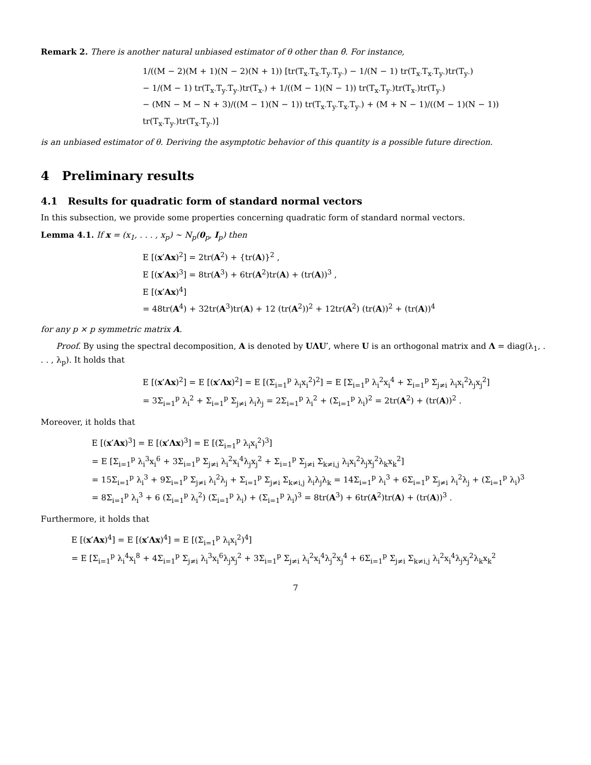Remark 2. There is another natural unbiased estimator of θ other than θ̂. For instance,
1/((M − 2)(M + 1)(N − 2)(N + 1)) [tr(T<sub>x·</sub>T<sub>x·</sub>T<sub>y·</sub>T<sub>y·</sub>) − 1/(N − 1) tr(T<sub>x·</sub>T<sub>x·</sub>T<sub>y·</sub>)tr(T<sub>y·</sub>)
− 1/(M − 1) tr(T<sub>x·</sub>T<sub>y·</sub>T<sub>y·</sub>)tr(T<sub>x·</sub>) + 1/((M − 1)(N − 1)) tr(T<sub>x·</sub>T<sub>y·</sub>)tr(T<sub>x·</sub>)tr(T<sub>y·</sub>)
− (MN − M − N + 3)/((M − 1)(N − 1)) tr(T<sub>x·</sub>T<sub>y·</sub>T<sub>x·</sub>T<sub>y·</sub>) + (M + N − 1)/((M − 1)(N − 1)) tr(T<sub>x·</sub>T<sub>y·</sub>)tr(T<sub>x·</sub>T<sub>y·</sub>)]
is an unbiased estimator of θ. Deriving the asymptotic behavior of this quantity is a possible future direction.
4 Preliminary results
4.1 Results for quadratic form of standard normal vectors
In this subsection, we provide some properties concerning quadratic form of standard normal vectors.
Lemma 4.1. If x = (x<sub>1</sub>, . . . , x<sub>p</sub>) ∼ N<sub>p</sub>(0<sub>p</sub>, I<sub>p</sub>) then
E [(x′Ax)<sup>2</sup>] = 2tr(A<sup>2</sup>) + {tr(A)}<sup>2</sup> ,
E [(x′Ax)<sup>3</sup>] = 8tr(A<sup>3</sup>) + 6tr(A<sup>2</sup>)tr(A) + (tr(A))<sup>3</sup> ,
E [(x′Ax)<sup>4</sup>]
= 48tr(A<sup>4</sup>) + 32tr(A<sup>3</sup>)tr(A) + 12 (tr(A<sup>2</sup>))<sup>2</sup> + 12tr(A<sup>2</sup>) (tr(A))<sup>2</sup> + (tr(A))<sup>4</sup>
for any p × p symmetric matrix A.
Proof. By using the spectral decomposition, A is denoted by UΛU′, where U is an orthogonal matrix and Λ = diag(λ<sub>1</sub>, . . . , λ<sub>p</sub>). It holds that
E [(x′Ax)<sup>2</sup>] = E [(x′Λx)<sup>2</sup>] = E [(Σ<sub>i=1</sub><sup>p</sup> λ<sub>i</sub>x<sub>i</sub><sup>2</sup>)<sup>2</sup>] = E [Σ<sub>i=1</sub><sup>p</sup> λ<sub>i</sub><sup>2</sup>x<sub>i</sub><sup>4</sup> + Σ<sub>i=1</sub><sup>p</sup> Σ<sub>j≠i</sub> λ<sub>i</sub>x<sub>i</sub><sup>2</sup>λ<sub>j</sub>x<sub>j</sub><sup>2</sup>]
= 3Σ<sub>i=1</sub><sup>p</sup> λ<sub>i</sub><sup>2</sup> + Σ<sub>i=1</sub><sup>p</sup> Σ<sub>j≠i</sub> λ<sub>i</sub>λ<sub>j</sub> = 2Σ<sub>i=1</sub><sup>p</sup> λ<sub>i</sub><sup>2</sup> + (Σ<sub>i=1</sub><sup>p</sup> λ<sub>i</sub>)<sup>2</sup> = 2tr(A<sup>2</sup>) + (tr(A))<sup>2</sup> .
Moreover, it holds that
E [(x′Ax)<sup>3</sup>] = E [(x′Λx)<sup>3</sup>] = E [(Σ<sub>i=1</sub><sup>p</sup> λ<sub>i</sub>x<sub>i</sub><sup>2</sup>)<sup>3</sup>]
= E [Σ<sub>i=1</sub><sup>p</sup> λ<sub>i</sub><sup>3</sup>x<sub>i</sub><sup>6</sup> + 3Σ<sub>i=1</sub><sup>p</sup> Σ<sub>j≠i</sub> λ<sub>i</sub><sup>2</sup>x<sub>i</sub><sup>4</sup>λ<sub>j</sub>x<sub>j</sub><sup>2</sup> + Σ<sub>i=1</sub><sup>p</sup> Σ<sub>j≠i</sub> Σ<sub>k≠i,j</sub> λ<sub>i</sub>x<sub>i</sub><sup>2</sup>λ<sub>j</sub>x<sub>j</sub><sup>2</sup>λ<sub>k</sub>x<sub>k</sub><sup>2</sup>]
= 15Σ<sub>i=1</sub><sup>p</sup> λ<sub>i</sub><sup>3</sup> + 9Σ<sub>i=1</sub><sup>p</sup> Σ<sub>j≠i</sub> λ<sub>i</sub><sup>2</sup>λ<sub>j</sub> + Σ<sub>i=1</sub><sup>p</sup> Σ<sub>j≠i</sub> Σ<sub>k≠i,j</sub> λ<sub>i</sub>λ<sub>j</sub>λ<sub>k</sub> = 14Σ<sub>i=1</sub><sup>p</sup> λ<sub>i</sub><sup>3</sup> + 6Σ<sub>i=1</sub><sup>p</sup> Σ<sub>j≠i</sub> λ<sub>i</sub><sup>2</sup>λ<sub>j</sub> + (Σ<sub>i=1</sub><sup>p</sup> λ<sub>i</sub>)<sup>3</sup>
= 8Σ<sub>i=1</sub><sup>p</sup> λ<sub>i</sub><sup>3</sup> + 6 (Σ<sub>i=1</sub><sup>p</sup> λ<sub>i</sub><sup>2</sup>) (Σ<sub>i=1</sub><sup>p</sup> λ<sub>i</sub>) + (Σ<sub>i=1</sub><sup>p</sup> λ<sub>i</sub>)<sup>3</sup> = 8tr(A<sup>3</sup>) + 6tr(A<sup>2</sup>)tr(A) + (tr(A))<sup>3</sup> .
Furthermore, it holds that
E [(x′Ax)<sup>4</sup>] = E [(x′Λx)<sup>4</sup>] = E [(Σ<sub>i=1</sub><sup>p</sup> λ<sub>i</sub>x<sub>i</sub><sup>2</sup>)<sup>4</sup>]
= E [Σ<sub>i=1</sub><sup>p</sup> λ<sub>i</sub><sup>4</sup>x<sub>i</sub><sup>8</sup> + 4Σ<sub>i=1</sub><sup>p</sup> Σ<sub>j≠i</sub> λ<sub>i</sub><sup>3</sup>x<sub>i</sub><sup>6</sup>λ<sub>j</sub>x<sub>j</sub><sup>2</sup> + 3Σ<sub>i=1</sub><sup>p</sup> Σ<sub>j≠i</sub> λ<sub>i</sub><sup>2</sup>x<sub>i</sub><sup>4</sup>λ<sub>j</sub><sup>2</sup>x<sub>j</sub><sup>4</sup> + 6Σ<sub>i=1</sub><sup>p</sup> Σ<sub>j≠i</sub> Σ<sub>k≠i,j</sub> λ<sub>i</sub><sup>2</sup>x<sub>i</sub><sup>4</sup>λ<sub>j</sub>x<sub>j</sub><sup>2</sup>λ<sub>k</sub>x<sub>k</sub><sup>2</sup>
7